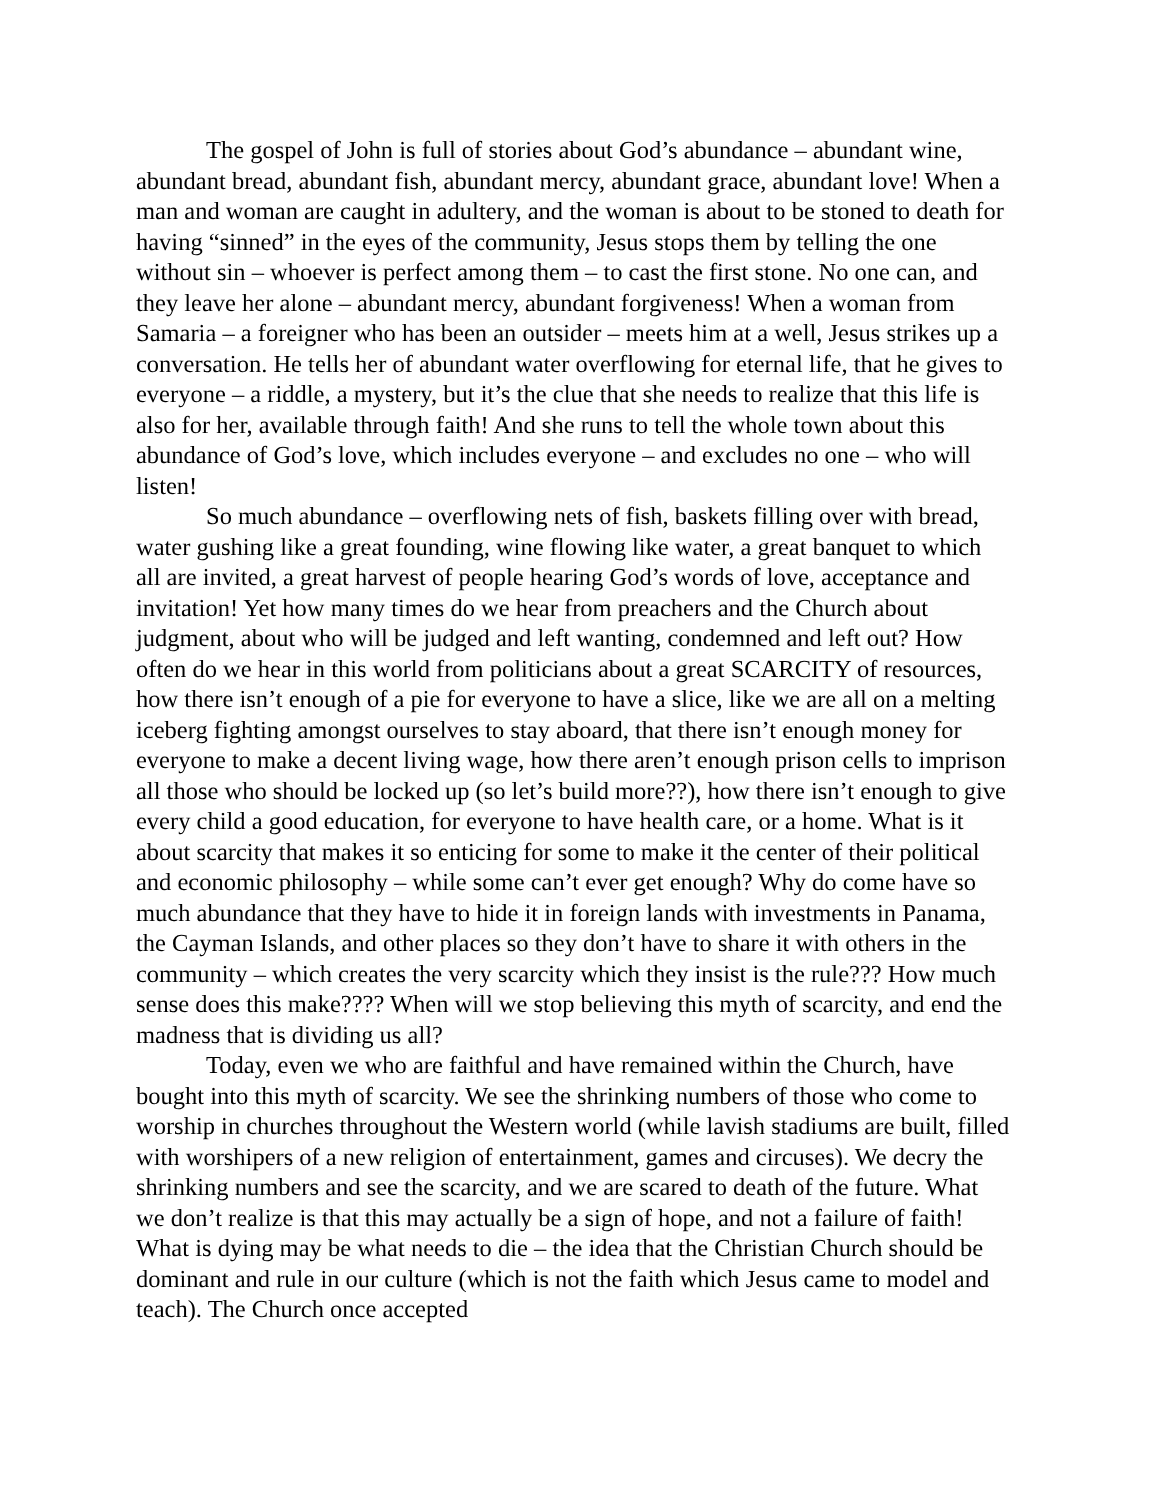The gospel of John is full of stories about God’s abundance – abundant wine, abundant bread, abundant fish, abundant mercy, abundant grace, abundant love! When a man and woman are caught in adultery, and the woman is about to be stoned to death for having “sinned” in the eyes of the community, Jesus stops them by telling the one without sin – whoever is perfect among them – to cast the first stone. No one can, and they leave her alone – abundant mercy, abundant forgiveness! When a woman from Samaria – a foreigner who has been an outsider – meets him at a well, Jesus strikes up a conversation. He tells her of abundant water overflowing for eternal life, that he gives to everyone – a riddle, a mystery, but it’s the clue that she needs to realize that this life is also for her, available through faith! And she runs to tell the whole town about this abundance of God’s love, which includes everyone – and excludes no one – who will listen!
So much abundance – overflowing nets of fish, baskets filling over with bread, water gushing like a great founding, wine flowing like water, a great banquet to which all are invited, a great harvest of people hearing God’s words of love, acceptance and invitation! Yet how many times do we hear from preachers and the Church about judgment, about who will be judged and left wanting, condemned and left out? How often do we hear in this world from politicians about a great SCARCITY of resources, how there isn’t enough of a pie for everyone to have a slice, like we are all on a melting iceberg fighting amongst ourselves to stay aboard, that there isn’t enough money for everyone to make a decent living wage, how there aren’t enough prison cells to imprison all those who should be locked up (so let’s build more??), how there isn’t enough to give every child a good education, for everyone to have health care, or a home. What is it about scarcity that makes it so enticing for some to make it the center of their political and economic philosophy – while some can’t ever get enough? Why do come have so much abundance that they have to hide it in foreign lands with investments in Panama, the Cayman Islands, and other places so they don’t have to share it with others in the community – which creates the very scarcity which they insist is the rule??? How much sense does this make???? When will we stop believing this myth of scarcity, and end the madness that is dividing us all?
Today, even we who are faithful and have remained within the Church, have bought into this myth of scarcity. We see the shrinking numbers of those who come to worship in churches throughout the Western world (while lavish stadiums are built, filled with worshipers of a new religion of entertainment, games and circuses). We decry the shrinking numbers and see the scarcity, and we are scared to death of the future. What we don’t realize is that this may actually be a sign of hope, and not a failure of faith! What is dying may be what needs to die – the idea that the Christian Church should be dominant and rule in our culture (which is not the faith which Jesus came to model and teach). The Church once accepted